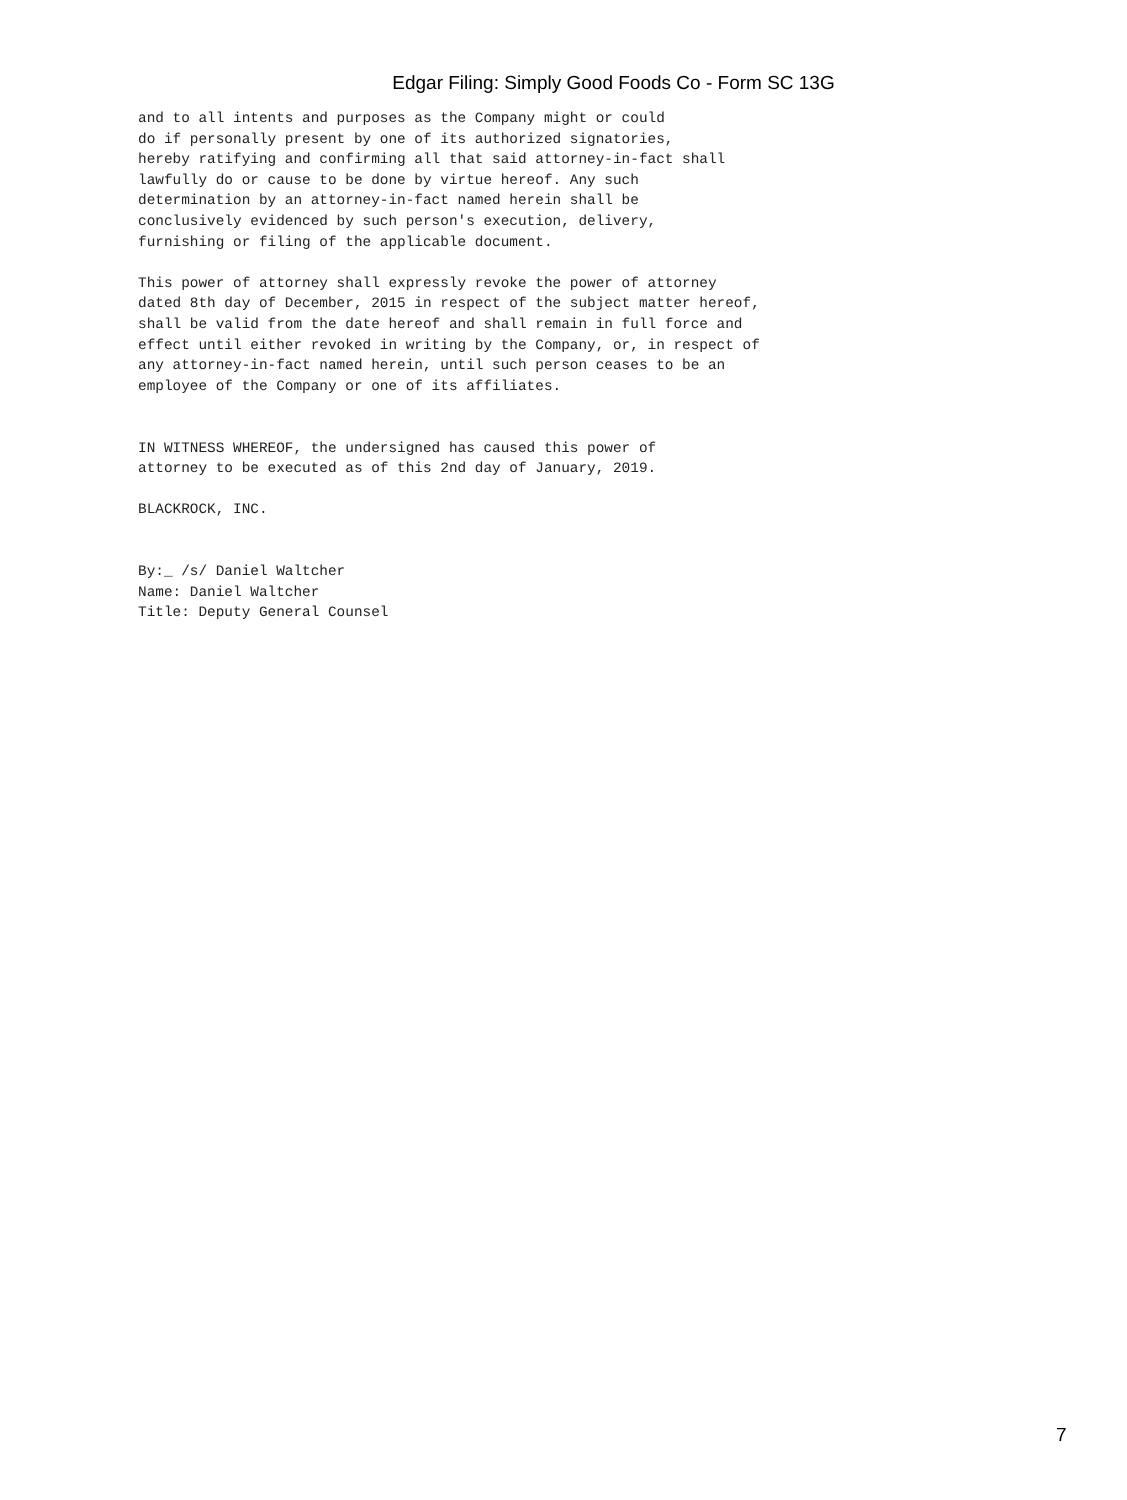Edgar Filing: Simply Good Foods Co - Form SC 13G
and to all intents and purposes as the Company might or could
do if personally present by one of its authorized signatories,
hereby ratifying and confirming all that said attorney-in-fact shall
lawfully do or cause to be done by virtue hereof. Any such
determination by an attorney-in-fact named herein shall be
conclusively evidenced by such person's execution, delivery,
furnishing or filing of the applicable document.

This power of attorney shall expressly revoke the power of attorney
dated 8th day of December, 2015 in respect of the subject matter hereof,
shall be valid from the date hereof and shall remain in full force and
effect until either revoked in writing by the Company, or, in respect of
any attorney-in-fact named herein, until such person ceases to be an
employee of the Company or one of its affiliates.


IN WITNESS WHEREOF, the undersigned has caused this power of
attorney to be executed as of this 2nd day of January, 2019.

BLACKROCK, INC.


By:_ /s/ Daniel Waltcher
Name: Daniel Waltcher
Title: Deputy General Counsel
7